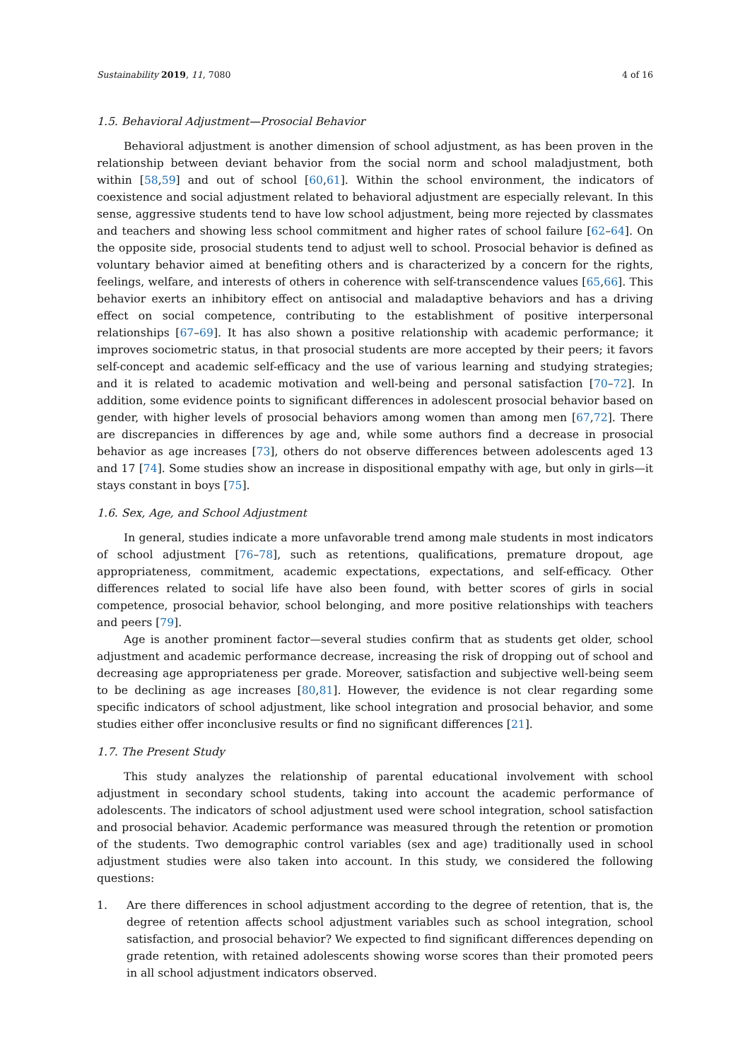Sustainability 2019, 11, 7080 4 of 16
1.5. Behavioral Adjustment—Prosocial Behavior
Behavioral adjustment is another dimension of school adjustment, as has been proven in the relationship between deviant behavior from the social norm and school maladjustment, both within [58,59] and out of school [60,61]. Within the school environment, the indicators of coexistence and social adjustment related to behavioral adjustment are especially relevant. In this sense, aggressive students tend to have low school adjustment, being more rejected by classmates and teachers and showing less school commitment and higher rates of school failure [62–64]. On the opposite side, prosocial students tend to adjust well to school. Prosocial behavior is defined as voluntary behavior aimed at benefiting others and is characterized by a concern for the rights, feelings, welfare, and interests of others in coherence with self-transcendence values [65,66]. This behavior exerts an inhibitory effect on antisocial and maladaptive behaviors and has a driving effect on social competence, contributing to the establishment of positive interpersonal relationships [67–69]. It has also shown a positive relationship with academic performance; it improves sociometric status, in that prosocial students are more accepted by their peers; it favors self-concept and academic self-efficacy and the use of various learning and studying strategies; and it is related to academic motivation and well-being and personal satisfaction [70–72]. In addition, some evidence points to significant differences in adolescent prosocial behavior based on gender, with higher levels of prosocial behaviors among women than among men [67,72]. There are discrepancies in differences by age and, while some authors find a decrease in prosocial behavior as age increases [73], others do not observe differences between adolescents aged 13 and 17 [74]. Some studies show an increase in dispositional empathy with age, but only in girls—it stays constant in boys [75].
1.6. Sex, Age, and School Adjustment
In general, studies indicate a more unfavorable trend among male students in most indicators of school adjustment [76–78], such as retentions, qualifications, premature dropout, age appropriateness, commitment, academic expectations, expectations, and self-efficacy. Other differences related to social life have also been found, with better scores of girls in social competence, prosocial behavior, school belonging, and more positive relationships with teachers and peers [79].
Age is another prominent factor—several studies confirm that as students get older, school adjustment and academic performance decrease, increasing the risk of dropping out of school and decreasing age appropriateness per grade. Moreover, satisfaction and subjective well-being seem to be declining as age increases [80,81]. However, the evidence is not clear regarding some specific indicators of school adjustment, like school integration and prosocial behavior, and some studies either offer inconclusive results or find no significant differences [21].
1.7. The Present Study
This study analyzes the relationship of parental educational involvement with school adjustment in secondary school students, taking into account the academic performance of adolescents. The indicators of school adjustment used were school integration, school satisfaction and prosocial behavior. Academic performance was measured through the retention or promotion of the students. Two demographic control variables (sex and age) traditionally used in school adjustment studies were also taken into account. In this study, we considered the following questions:
1. Are there differences in school adjustment according to the degree of retention, that is, the degree of retention affects school adjustment variables such as school integration, school satisfaction, and prosocial behavior? We expected to find significant differences depending on grade retention, with retained adolescents showing worse scores than their promoted peers in all school adjustment indicators observed.